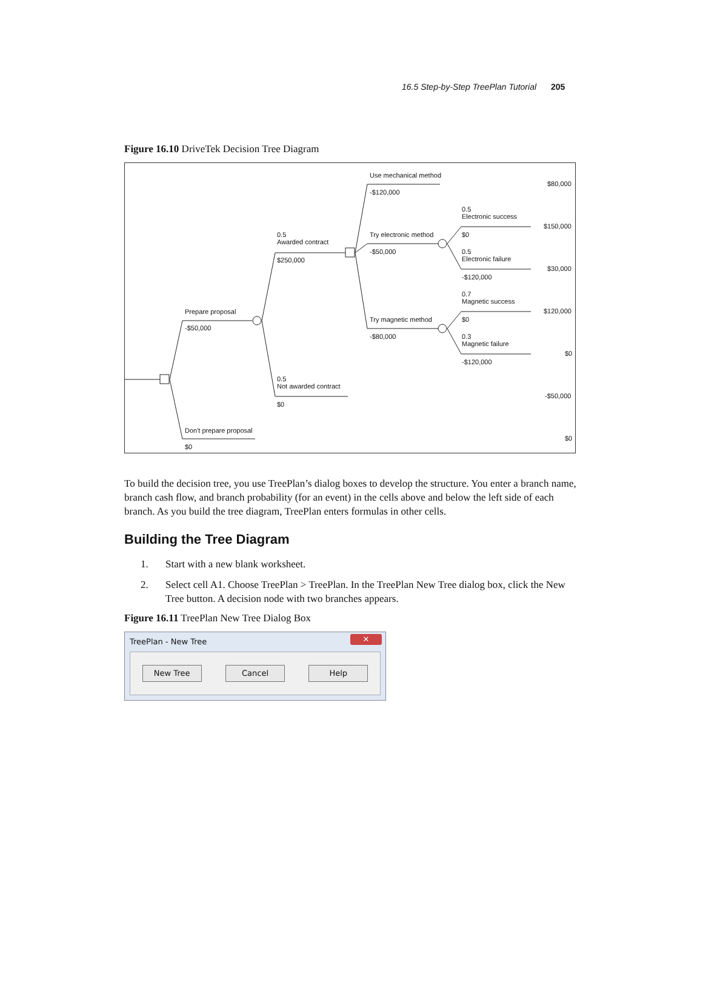16.5 Step-by-Step TreePlan Tutorial 205
Figure 16.10 DriveTek Decision Tree Diagram
Use mechanical method
-$120,000
$80,000
0.5
Electronic success
$150,000
0.5
Awarded contract
Try electronic method $0
-$50,000
0.5
Electronic failure
$250,000
$30,000
-$120,000
0.7
Magnetic success
Prepare proposal $120,000
Try magnetic method $0
-$50,000
-$80,000
0.3
Magnetic failure
$0
-$120,000
0.5
Not awarded contract
-$50,000
$0
Don't prepare proposal
$0
$0
To build the decision tree, you use TreePlan’s dialog boxes to develop the structure. You enter a branch name, branch cash flow, and branch probability (for an event) in the cells above and below the left side of each branch. As you build the tree diagram, TreePlan enters formulas in other cells.
Building the Tree Diagram
1. Start with a new blank worksheet.
2. Select cell A1. Choose TreePlan > TreePlan. In the TreePlan New Tree dialog box, click the New Tree button. A decision node with two branches appears.
Figure 16.11 TreePlan New Tree Dialog Box
TreePlan - New Tree ✕
New Tree Cancel Help